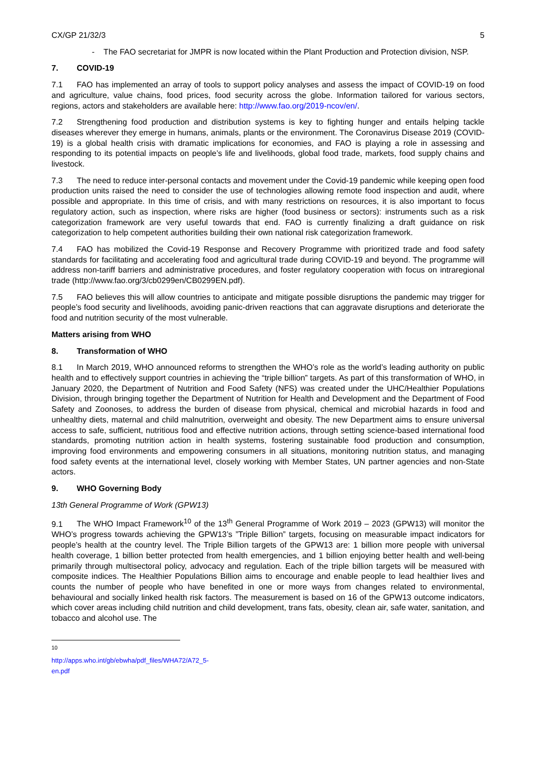CX/GP 21/32/3 5
- The FAO secretariat for JMPR is now located within the Plant Production and Protection division, NSP.
7. COVID-19
7.1 FAO has implemented an array of tools to support policy analyses and assess the impact of COVID-19 on food and agriculture, value chains, food prices, food security across the globe. Information tailored for various sectors, regions, actors and stakeholders are available here: http://www.fao.org/2019-ncov/en/.
7.2 Strengthening food production and distribution systems is key to fighting hunger and entails helping tackle diseases wherever they emerge in humans, animals, plants or the environment. The Coronavirus Disease 2019 (COVID-19) is a global health crisis with dramatic implications for economies, and FAO is playing a role in assessing and responding to its potential impacts on people’s life and livelihoods, global food trade, markets, food supply chains and livestock.
7.3 The need to reduce inter-personal contacts and movement under the Covid-19 pandemic while keeping open food production units raised the need to consider the use of technologies allowing remote food inspection and audit, where possible and appropriate. In this time of crisis, and with many restrictions on resources, it is also important to focus regulatory action, such as inspection, where risks are higher (food business or sectors): instruments such as a risk categorization framework are very useful towards that end. FAO is currently finalizing a draft guidance on risk categorization to help competent authorities building their own national risk categorization framework.
7.4 FAO has mobilized the Covid-19 Response and Recovery Programme with prioritized trade and food safety standards for facilitating and accelerating food and agricultural trade during COVID-19 and beyond. The programme will address non-tariff barriers and administrative procedures, and foster regulatory cooperation with focus on intraregional trade (http://www.fao.org/3/cb0299en/CB0299EN.pdf).
7.5 FAO believes this will allow countries to anticipate and mitigate possible disruptions the pandemic may trigger for people’s food security and livelihoods, avoiding panic-driven reactions that can aggravate disruptions and deteriorate the food and nutrition security of the most vulnerable.
Matters arising from WHO
8. Transformation of WHO
8.1 In March 2019, WHO announced reforms to strengthen the WHO’s role as the world’s leading authority on public health and to effectively support countries in achieving the “triple billion” targets. As part of this transformation of WHO, in January 2020, the Department of Nutrition and Food Safety (NFS) was created under the UHC/Healthier Populations Division, through bringing together the Department of Nutrition for Health and Development and the Department of Food Safety and Zoonoses, to address the burden of disease from physical, chemical and microbial hazards in food and unhealthy diets, maternal and child malnutrition, overweight and obesity. The new Department aims to ensure universal access to safe, sufficient, nutritious food and effective nutrition actions, through setting science-based international food standards, promoting nutrition action in health systems, fostering sustainable food production and consumption, improving food environments and empowering consumers in all situations, monitoring nutrition status, and managing food safety events at the international level, closely working with Member States, UN partner agencies and non-State actors.
9. WHO Governing Body
13th General Programme of Work (GPW13)
9.1 The WHO Impact Framework<sup>10</sup> of the 13<sup>th</sup> General Programme of Work 2019 – 2023 (GPW13) will monitor the WHO’s progress towards achieving the GPW13’s ”Triple Billion” targets, focusing on measurable impact indicators for people’s health at the country level. The Triple Billion targets of the GPW13 are: 1 billion more people with universal health coverage, 1 billion better protected from health emergencies, and 1 billion enjoying better health and well-being primarily through multisectoral policy, advocacy and regulation. Each of the triple billion targets will be measured with composite indices. The Healthier Populations Billion aims to encourage and enable people to lead healthier lives and counts the number of people who have benefited in one or more ways from changes related to environmental, behavioural and socially linked health risk factors. The measurement is based on 16 of the GPW13 outcome indicators, which cover areas including child nutrition and child development, trans fats, obesity, clean air, safe water, sanitation, and tobacco and alcohol use. The
<sup>10</sup> http://apps.who.int/gb/ebwha/pdf_files/WHA72/A72_5-en.pdf